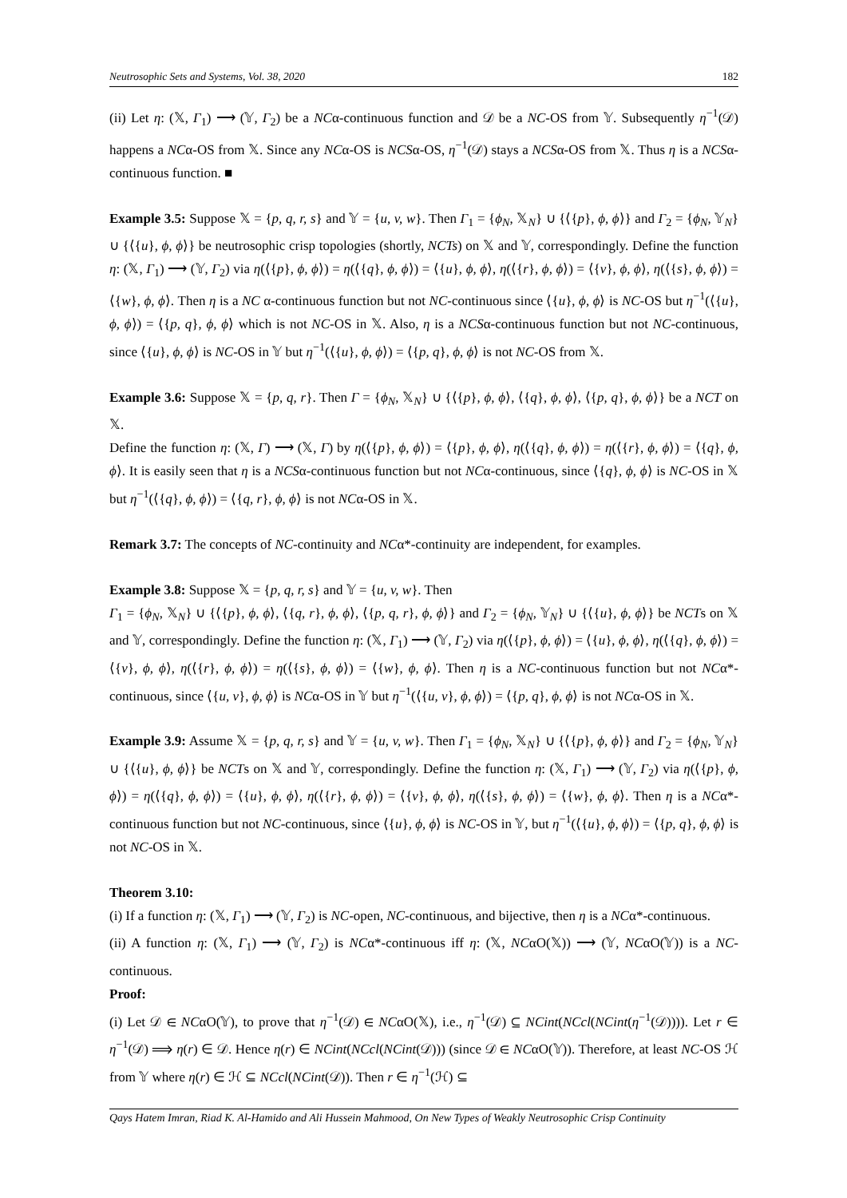Neutrosophic Sets and Systems, Vol. 38, 2020 182
(ii) Let η: (𝕏, Γ<sub>1</sub>) ⟶ (𝕐, Γ<sub>2</sub>) be a NCα-continuous function and 𝒟 be a NC-OS from 𝕐. Subsequently η<sup>−1</sup>(𝒟) happens a NCα-OS from 𝕏. Since any NCα-OS is NCSα-OS, η<sup>−1</sup>(𝒟) stays a NCSα-OS from 𝕏. Thus η is a NCSα-continuous function. ■
Example 3.5: Suppose 𝕏 = {p, q, r, s} and 𝕐 = {u, v, w}. Then Γ<sub>1</sub> = {ϕ<sub>N</sub>, 𝕏<sub>N</sub>} ∪ {⟨{p}, ϕ, ϕ⟩} and Γ<sub>2</sub> = {ϕ<sub>N</sub>, 𝕐<sub>N</sub>} ∪ {⟨{u}, ϕ, ϕ⟩} be neutrosophic crisp topologies (shortly, NCTs) on 𝕏 and 𝕐, correspondingly. Define the function η: (𝕏, Γ<sub>1</sub>) ⟶ (𝕐, Γ<sub>2</sub>) via η(⟨{p}, ϕ, ϕ⟩) = η(⟨{q}, ϕ, ϕ⟩) = ⟨{u}, ϕ, ϕ⟩, η(⟨{r}, ϕ, ϕ⟩) = ⟨{v}, ϕ, ϕ⟩, η(⟨{s}, ϕ, ϕ⟩) = ⟨{w}, ϕ, ϕ⟩. Then η is a NC α-continuous function but not NC-continuous since ⟨{u}, ϕ, ϕ⟩ is NC-OS but η<sup>−1</sup>(⟨{u}, ϕ, ϕ⟩) = ⟨{p, q}, ϕ, ϕ⟩ which is not NC-OS in 𝕏. Also, η is a NCSα-continuous function but not NC-continuous, since ⟨{u}, ϕ, ϕ⟩ is NC-OS in 𝕐 but η<sup>−1</sup>(⟨{u}, ϕ, ϕ⟩) = ⟨{p, q}, ϕ, ϕ⟩ is not NC-OS from 𝕏.
Example 3.6: Suppose 𝕏 = {p, q, r}. Then Γ = {ϕ<sub>N</sub>, 𝕏<sub>N</sub>} ∪ {⟨{p}, ϕ, ϕ⟩, ⟨{q}, ϕ, ϕ⟩, ⟨{p, q}, ϕ, ϕ⟩} be a NCT on 𝕏.
Define the function η: (𝕏, Γ) ⟶ (𝕏, Γ) by η(⟨{p}, ϕ, ϕ⟩) = ⟨{p}, ϕ, ϕ⟩, η(⟨{q}, ϕ, ϕ⟩) = η(⟨{r}, ϕ, ϕ⟩) = ⟨{q}, ϕ, ϕ⟩. It is easily seen that η is a NCSα-continuous function but not NCα-continuous, since ⟨{q}, ϕ, ϕ⟩ is NC-OS in 𝕏 but η<sup>−1</sup>(⟨{q}, ϕ, ϕ⟩) = ⟨{q, r}, ϕ, ϕ⟩ is not NCα-OS in 𝕏.
Remark 3.7: The concepts of NC-continuity and NCα*-continuity are independent, for examples.
Example 3.8: Suppose 𝕏 = {p, q, r, s} and 𝕐 = {u, v, w}. Then
Γ<sub>1</sub> = {ϕ<sub>N</sub>, 𝕏<sub>N</sub>} ∪ {⟨{p}, ϕ, ϕ⟩, ⟨{q, r}, ϕ, ϕ⟩, ⟨{p, q, r}, ϕ, ϕ⟩} and Γ<sub>2</sub> = {ϕ<sub>N</sub>, 𝕐<sub>N</sub>} ∪ {⟨{u}, ϕ, ϕ⟩} be NCTs on 𝕏 and 𝕐, correspondingly. Define the function η: (𝕏, Γ<sub>1</sub>) ⟶ (𝕐, Γ<sub>2</sub>) via η(⟨{p}, ϕ, ϕ⟩) = ⟨{u}, ϕ, ϕ⟩, η(⟨{q}, ϕ, ϕ⟩) = ⟨{v}, ϕ, ϕ⟩, η(⟨{r}, ϕ, ϕ⟩) = η(⟨{s}, ϕ, ϕ⟩) = ⟨{w}, ϕ, ϕ⟩. Then η is a NC-continuous function but not NCα*-continuous, since ⟨{u, v}, ϕ, ϕ⟩ is NCα-OS in 𝕐 but η<sup>−1</sup>(⟨{u, v}, ϕ, ϕ⟩) = ⟨{p, q}, ϕ, ϕ⟩ is not NCα-OS in 𝕏.
Example 3.9: Assume 𝕏 = {p, q, r, s} and 𝕐 = {u, v, w}. Then Γ<sub>1</sub> = {ϕ<sub>N</sub>, 𝕏<sub>N</sub>} ∪ {⟨{p}, ϕ, ϕ⟩} and Γ<sub>2</sub> = {ϕ<sub>N</sub>, 𝕐<sub>N</sub>} ∪ {⟨{u}, ϕ, ϕ⟩} be NCTs on 𝕏 and 𝕐, correspondingly. Define the function η: (𝕏, Γ<sub>1</sub>) ⟶ (𝕐, Γ<sub>2</sub>) via η(⟨{p}, ϕ, ϕ⟩) = η(⟨{q}, ϕ, ϕ⟩) = ⟨{u}, ϕ, ϕ⟩, η(⟨{r}, ϕ, ϕ⟩) = ⟨{v}, ϕ, ϕ⟩, η(⟨{s}, ϕ, ϕ⟩) = ⟨{w}, ϕ, ϕ⟩. Then η is a NCα*-continuous function but not NC-continuous, since ⟨{u}, ϕ, ϕ⟩ is NC-OS in 𝕐, but η<sup>−1</sup>(⟨{u}, ϕ, ϕ⟩) = ⟨{p, q}, ϕ, ϕ⟩ is not NC-OS in 𝕏.
Theorem 3.10:
(i) If a function η: (𝕏, Γ<sub>1</sub>) ⟶ (𝕐, Γ<sub>2</sub>) is NC-open, NC-continuous, and bijective, then η is a NCα*-continuous.
(ii) A function η: (𝕏, Γ<sub>1</sub>) ⟶ (𝕐, Γ<sub>2</sub>) is NCα*-continuous iff η: (𝕏, NCαO(𝕏)) ⟶ (𝕐, NCαO(𝕐)) is a NC-continuous.
Proof:
(i) Let 𝒟 ∈ NCαO(𝕐), to prove that η<sup>−1</sup>(𝒟) ∈ NCαO(𝕏), i.e., η<sup>−1</sup>(𝒟) ⊆ NCint(NCcl(NCint(η<sup>−1</sup>(𝒟)))). Let r ∈ η<sup>−1</sup>(𝒟) ⟹ η(r) ∈ 𝒟. Hence η(r) ∈ NCint(NCcl(NCint(𝒟))) (since 𝒟 ∈ NCαO(𝕐)). Therefore, at least NC-OS ℋ from 𝕐 where η(r) ∈ ℋ ⊆ NCcl(NCint(𝒟)). Then r ∈ η<sup>−1</sup>(ℋ) ⊆
Qays Hatem Imran, Riad K. Al-Hamido and Ali Hussein Mahmood, On New Types of Weakly Neutrosophic Crisp Continuity